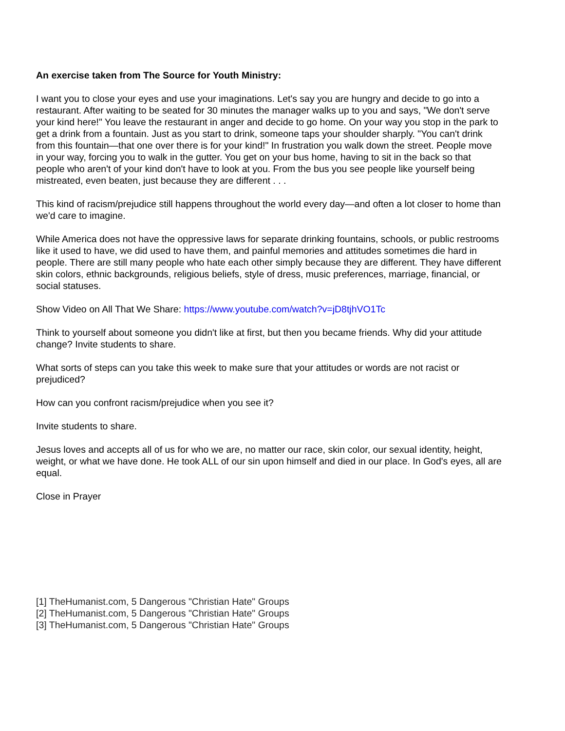An exercise taken from The Source for Youth Ministry:
I want you to close your eyes and use your imaginations. Let's say you are hungry and decide to go into a restaurant. After waiting to be seated for 30 minutes the manager walks up to you and says, "We don't serve your kind here!" You leave the restaurant in anger and decide to go home. On your way you stop in the park to get a drink from a fountain. Just as you start to drink, someone taps your shoulder sharply. "You can't drink from this fountain—that one over there is for your kind!" In frustration you walk down the street. People move in your way, forcing you to walk in the gutter. You get on your bus home, having to sit in the back so that people who aren't of your kind don't have to look at you. From the bus you see people like yourself being mistreated, even beaten, just because they are different . . .
This kind of racism/prejudice still happens throughout the world every day—and often a lot closer to home than we'd care to imagine.
While America does not have the oppressive laws for separate drinking fountains, schools, or public restrooms like it used to have, we did used to have them, and painful memories and attitudes sometimes die hard in people. There are still many people who hate each other simply because they are different. They have different skin colors, ethnic backgrounds, religious beliefs, style of dress, music preferences, marriage, financial, or social statuses.
Show Video on All That We Share: https://www.youtube.com/watch?v=jD8tjhVO1Tc
Think to yourself about someone you didn't like at first, but then you became friends. Why did your attitude change? Invite students to share.
What sorts of steps can you take this week to make sure that your attitudes or words are not racist or prejudiced?
How can you confront racism/prejudice when you see it?
Invite students to share.
Jesus loves and accepts all of us for who we are, no matter our race, skin color, our sexual identity, height, weight, or what we have done. He took ALL of our sin upon himself and died in our place. In God's eyes, all are equal.
Close in Prayer
[1] TheHumanist.com, 5 Dangerous "Christian Hate" Groups
[2] TheHumanist.com, 5 Dangerous "Christian Hate" Groups
[3] TheHumanist.com, 5 Dangerous "Christian Hate" Groups